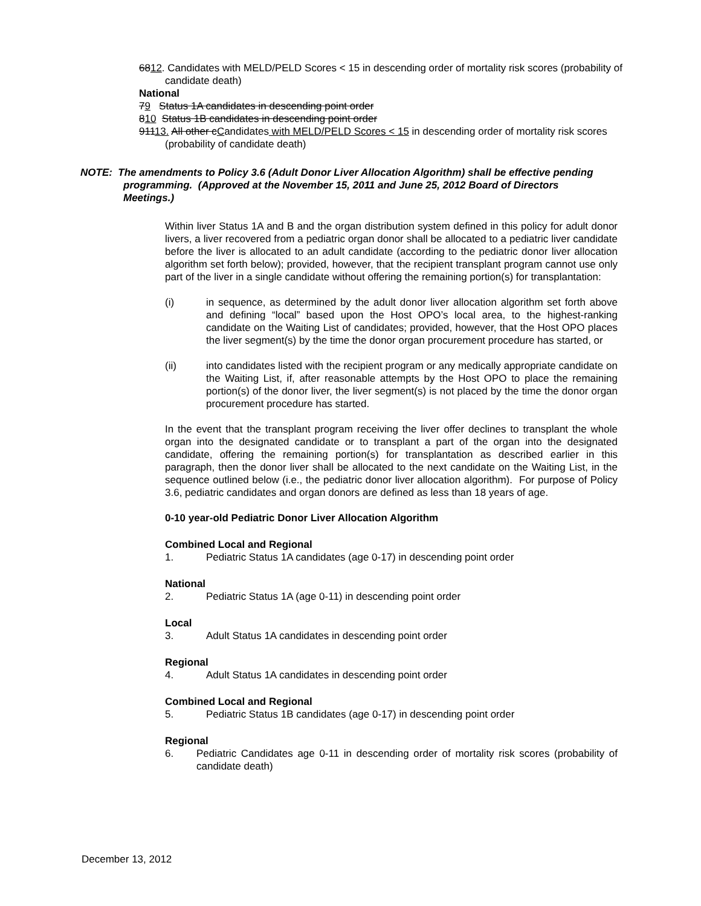6812. Candidates with MELD/PELD Scores < 15 in descending order of mortality risk scores (probability of candidate death)
National
79 Status 1A candidates in descending point order
810 Status 1B candidates in descending point order
91113. All other cCandidates with MELD/PELD Scores < 15 in descending order of mortality risk scores (probability of candidate death)
NOTE: The amendments to Policy 3.6 (Adult Donor Liver Allocation Algorithm) shall be effective pending programming. (Approved at the November 15, 2011 and June 25, 2012 Board of Directors Meetings.)
Within liver Status 1A and B and the organ distribution system defined in this policy for adult donor livers, a liver recovered from a pediatric organ donor shall be allocated to a pediatric liver candidate before the liver is allocated to an adult candidate (according to the pediatric donor liver allocation algorithm set forth below); provided, however, that the recipient transplant program cannot use only part of the liver in a single candidate without offering the remaining portion(s) for transplantation:
(i) in sequence, as determined by the adult donor liver allocation algorithm set forth above and defining “local” based upon the Host OPO’s local area, to the highest-ranking candidate on the Waiting List of candidates; provided, however, that the Host OPO places the liver segment(s) by the time the donor organ procurement procedure has started, or
(ii) into candidates listed with the recipient program or any medically appropriate candidate on the Waiting List, if, after reasonable attempts by the Host OPO to place the remaining portion(s) of the donor liver, the liver segment(s) is not placed by the time the donor organ procurement procedure has started.
In the event that the transplant program receiving the liver offer declines to transplant the whole organ into the designated candidate or to transplant a part of the organ into the designated candidate, offering the remaining portion(s) for transplantation as described earlier in this paragraph, then the donor liver shall be allocated to the next candidate on the Waiting List, in the sequence outlined below (i.e., the pediatric donor liver allocation algorithm). For purpose of Policy 3.6, pediatric candidates and organ donors are defined as less than 18 years of age.
0-10 year-old Pediatric Donor Liver Allocation Algorithm
Combined Local and Regional
1. Pediatric Status 1A candidates (age 0-17) in descending point order
National
2. Pediatric Status 1A (age 0-11) in descending point order
Local
3. Adult Status 1A candidates in descending point order
Regional
4. Adult Status 1A candidates in descending point order
Combined Local and Regional
5. Pediatric Status 1B candidates (age 0-17) in descending point order
Regional
6. Pediatric Candidates age 0-11 in descending order of mortality risk scores (probability of candidate death)
December 13, 2012